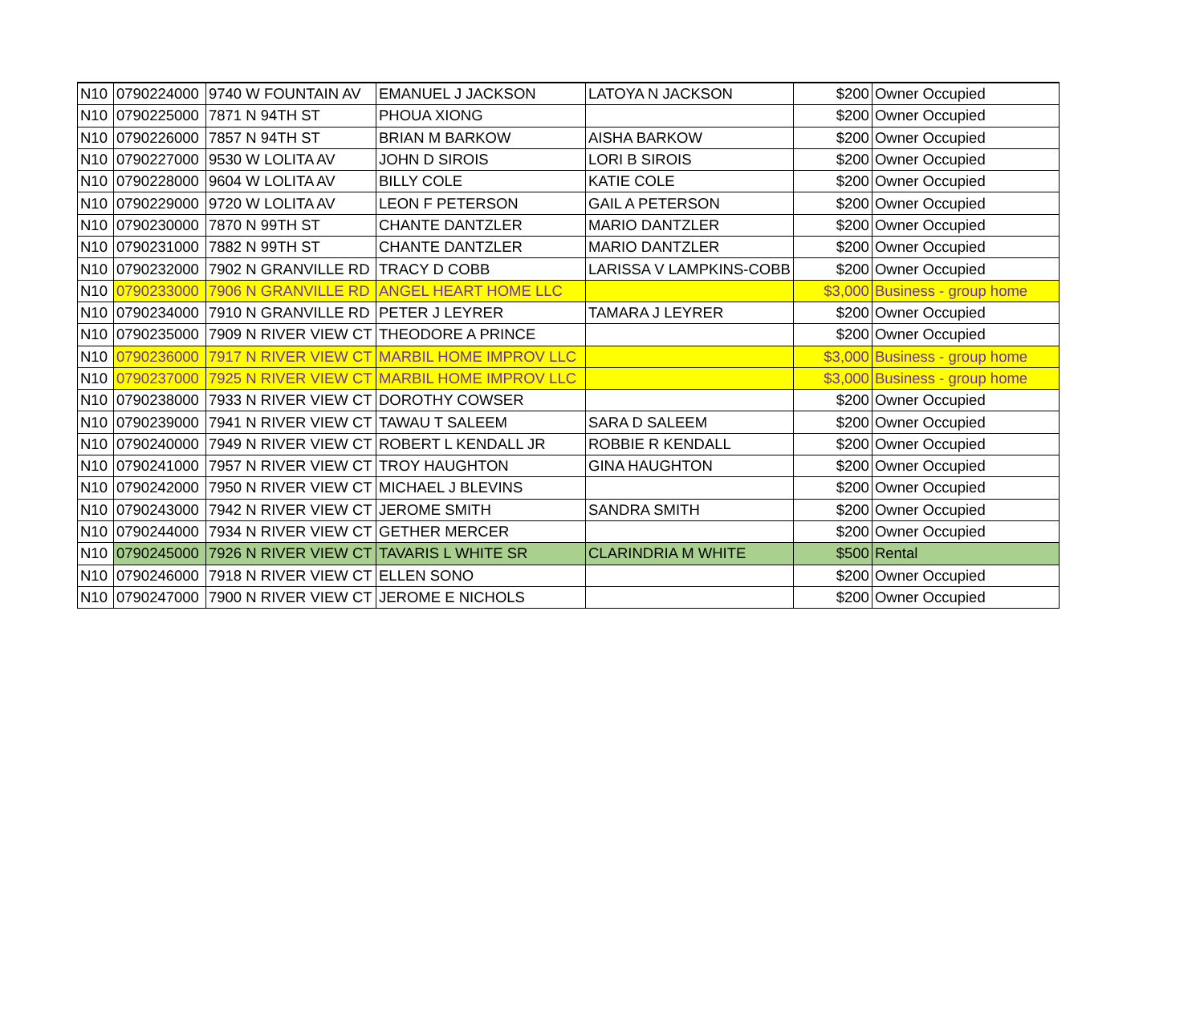| N10 | 0790224000 | 9740 W FOUNTAIN AV | EMANUEL J JACKSON | LATOYA N JACKSON | $200 | Owner Occupied |
| N10 | 0790225000 | 7871 N 94TH ST | PHOUA XIONG | | $200 | Owner Occupied |
| N10 | 0790226000 | 7857 N 94TH ST | BRIAN M BARKOW | AISHA BARKOW | $200 | Owner Occupied |
| N10 | 0790227000 | 9530 W LOLITA AV | JOHN D SIROIS | LORI B SIROIS | $200 | Owner Occupied |
| N10 | 0790228000 | 9604 W LOLITA AV | BILLY COLE | KATIE COLE | $200 | Owner Occupied |
| N10 | 0790229000 | 9720 W LOLITA AV | LEON F PETERSON | GAIL A PETERSON | $200 | Owner Occupied |
| N10 | 0790230000 | 7870 N 99TH ST | CHANTE DANTZLER | MARIO DANTZLER | $200 | Owner Occupied |
| N10 | 0790231000 | 7882 N 99TH ST | CHANTE DANTZLER | MARIO DANTZLER | $200 | Owner Occupied |
| N10 | 0790232000 | 7902 N GRANVILLE RD | TRACY D COBB | LARISSA V LAMPKINS-COBB | $200 | Owner Occupied |
| N10 | 0790233000 | 7906 N GRANVILLE RD | ANGEL HEART HOME LLC | | $3,000 | Business - group home |
| N10 | 0790234000 | 7910 N GRANVILLE RD | PETER J LEYRER | TAMARA J LEYRER | $200 | Owner Occupied |
| N10 | 0790235000 | 7909 N RIVER VIEW CT | THEODORE A PRINCE | | $200 | Owner Occupied |
| N10 | 0790236000 | 7917 N RIVER VIEW CT | MARBIL HOME IMPROV LLC | | $3,000 | Business - group home |
| N10 | 0790237000 | 7925 N RIVER VIEW CT | MARBIL HOME IMPROV LLC | | $3,000 | Business - group home |
| N10 | 0790238000 | 7933 N RIVER VIEW CT | DOROTHY COWSER | | $200 | Owner Occupied |
| N10 | 0790239000 | 7941 N RIVER VIEW CT | TAWAU T SALEEM | SARA D SALEEM | $200 | Owner Occupied |
| N10 | 0790240000 | 7949 N RIVER VIEW CT | ROBERT L KENDALL JR | ROBBIE R KENDALL | $200 | Owner Occupied |
| N10 | 0790241000 | 7957 N RIVER VIEW CT | TROY HAUGHTON | GINA HAUGHTON | $200 | Owner Occupied |
| N10 | 0790242000 | 7950 N RIVER VIEW CT | MICHAEL J BLEVINS | | $200 | Owner Occupied |
| N10 | 0790243000 | 7942 N RIVER VIEW CT | JEROME SMITH | SANDRA SMITH | $200 | Owner Occupied |
| N10 | 0790244000 | 7934 N RIVER VIEW CT | GETHER MERCER | | $200 | Owner Occupied |
| N10 | 0790245000 | 7926 N RIVER VIEW CT | TAVARIS L WHITE SR | CLARINDRIA M WHITE | $500 | Rental |
| N10 | 0790246000 | 7918 N RIVER VIEW CT | ELLEN SONO | | $200 | Owner Occupied |
| N10 | 0790247000 | 7900 N RIVER VIEW CT | JEROME E NICHOLS | | $200 | Owner Occupied |